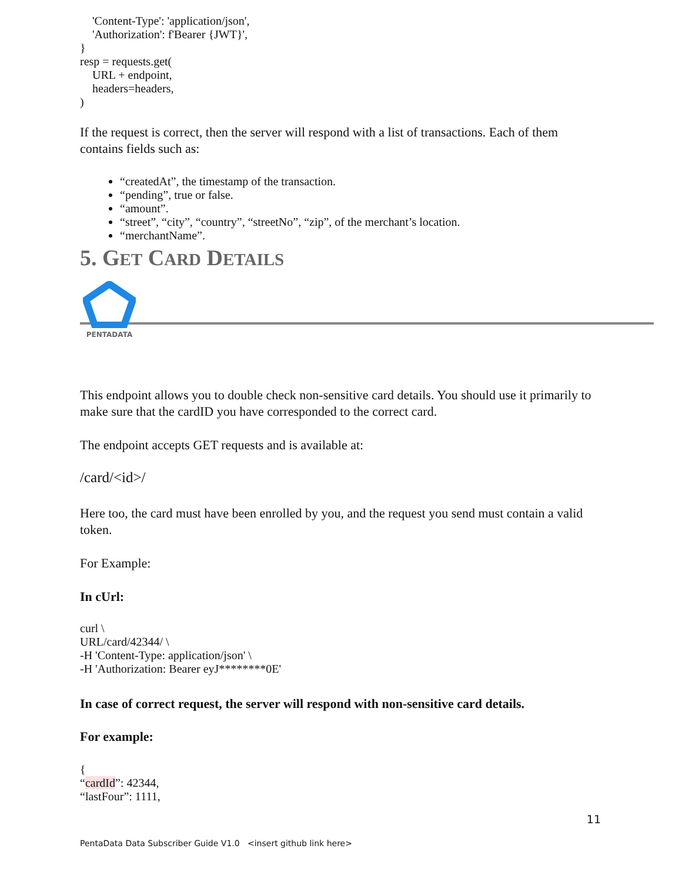'Content-Type': 'application/json',
'Authorization': f'Bearer {JWT}',
}
resp = requests.get(
URL + endpoint,
headers=headers,
)
If the request is correct, then the server will respond with a list of transactions. Each of them contains fields such as:
“createdAt”, the timestamp of the transaction.
“pending”, true or false.
“amount”.
“street”, “city”, “country”, “streetNo”, “zip”, of the merchant’s location.
“merchantName”.
5. GET CARD DETAILS
PENTADATA
This endpoint allows you to double check non-sensitive card details. You should use it primarily to make sure that the cardID you have corresponded to the correct card.
The endpoint accepts GET requests and is available at:
/card/<id>/
Here too, the card must have been enrolled by you, and the request you send must contain a valid token.
For Example:
In cUrl:
curl \
URL/card/42344/ \
-H 'Content-Type: application/json' \
-H 'Authorization: Bearer eyJ********0E'
In case of correct request, the server will respond with non-sensitive card details.
For example:
{
“cardId”: 42344,
“lastFour”: 1111,
11
PentaData Data Subscriber Guide V1.0 <insert github link here>